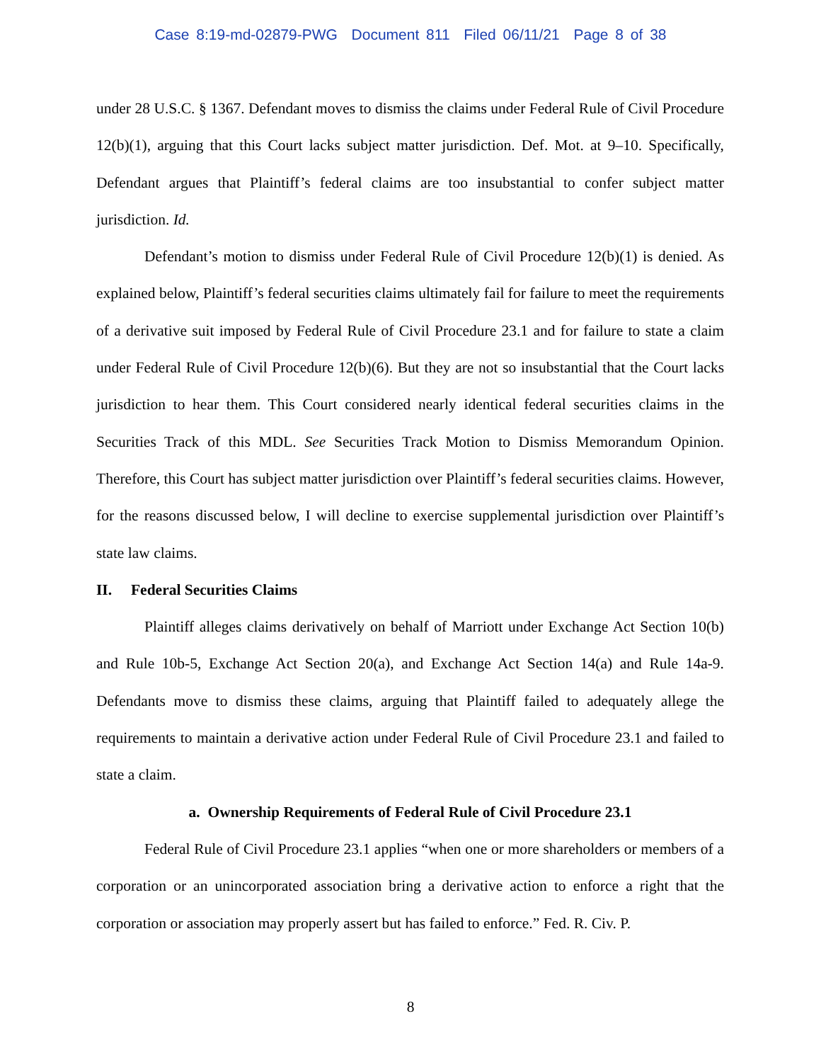Case 8:19-md-02879-PWG Document 811 Filed 06/11/21 Page 8 of 38
under 28 U.S.C. § 1367. Defendant moves to dismiss the claims under Federal Rule of Civil Procedure 12(b)(1), arguing that this Court lacks subject matter jurisdiction. Def. Mot. at 9–10. Specifically, Defendant argues that Plaintiff’s federal claims are too insubstantial to confer subject matter jurisdiction. Id.
Defendant’s motion to dismiss under Federal Rule of Civil Procedure 12(b)(1) is denied. As explained below, Plaintiff’s federal securities claims ultimately fail for failure to meet the requirements of a derivative suit imposed by Federal Rule of Civil Procedure 23.1 and for failure to state a claim under Federal Rule of Civil Procedure 12(b)(6). But they are not so insubstantial that the Court lacks jurisdiction to hear them. This Court considered nearly identical federal securities claims in the Securities Track of this MDL. See Securities Track Motion to Dismiss Memorandum Opinion. Therefore, this Court has subject matter jurisdiction over Plaintiff’s federal securities claims. However, for the reasons discussed below, I will decline to exercise supplemental jurisdiction over Plaintiff’s state law claims.
II. Federal Securities Claims
Plaintiff alleges claims derivatively on behalf of Marriott under Exchange Act Section 10(b) and Rule 10b-5, Exchange Act Section 20(a), and Exchange Act Section 14(a) and Rule 14a-9. Defendants move to dismiss these claims, arguing that Plaintiff failed to adequately allege the requirements to maintain a derivative action under Federal Rule of Civil Procedure 23.1 and failed to state a claim.
a. Ownership Requirements of Federal Rule of Civil Procedure 23.1
Federal Rule of Civil Procedure 23.1 applies “when one or more shareholders or members of a corporation or an unincorporated association bring a derivative action to enforce a right that the corporation or association may properly assert but has failed to enforce.” Fed. R. Civ. P.
8